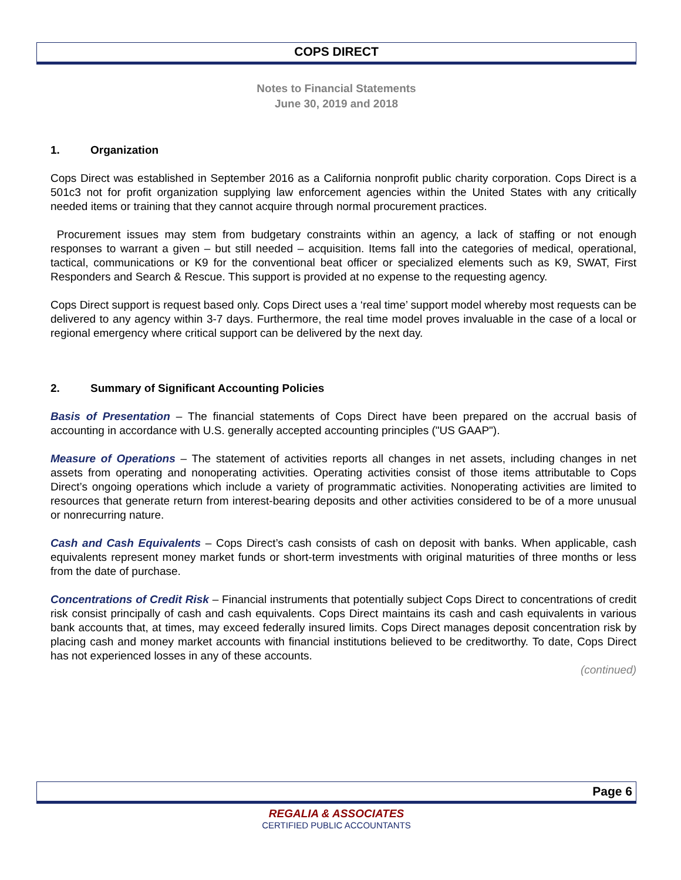COPS DIRECT
Notes to Financial Statements
June 30, 2019 and 2018
1. Organization
Cops Direct was established in September 2016 as a California nonprofit public charity corporation. Cops Direct is a 501c3 not for profit organization supplying law enforcement agencies within the United States with any critically needed items or training that they cannot acquire through normal procurement practices.
Procurement issues may stem from budgetary constraints within an agency, a lack of staffing or not enough responses to warrant a given – but still needed – acquisition. Items fall into the categories of medical, operational, tactical, communications or K9 for the conventional beat officer or specialized elements such as K9, SWAT, First Responders and Search & Rescue. This support is provided at no expense to the requesting agency.
Cops Direct support is request based only. Cops Direct uses a ‘real time’ support model whereby most requests can be delivered to any agency within 3-7 days. Furthermore, the real time model proves invaluable in the case of a local or regional emergency where critical support can be delivered by the next day.
2. Summary of Significant Accounting Policies
Basis of Presentation – The financial statements of Cops Direct have been prepared on the accrual basis of accounting in accordance with U.S. generally accepted accounting principles ("US GAAP").
Measure of Operations – The statement of activities reports all changes in net assets, including changes in net assets from operating and nonoperating activities. Operating activities consist of those items attributable to Cops Direct’s ongoing operations which include a variety of programmatic activities. Nonoperating activities are limited to resources that generate return from interest-bearing deposits and other activities considered to be of a more unusual or nonrecurring nature.
Cash and Cash Equivalents – Cops Direct’s cash consists of cash on deposit with banks. When applicable, cash equivalents represent money market funds or short-term investments with original maturities of three months or less from the date of purchase.
Concentrations of Credit Risk – Financial instruments that potentially subject Cops Direct to concentrations of credit risk consist principally of cash and cash equivalents. Cops Direct maintains its cash and cash equivalents in various bank accounts that, at times, may exceed federally insured limits. Cops Direct manages deposit concentration risk by placing cash and money market accounts with financial institutions believed to be creditworthy. To date, Cops Direct has not experienced losses in any of these accounts.
(continued)
Page 6
REGALIA & ASSOCIATES
CERTIFIED PUBLIC ACCOUNTANTS